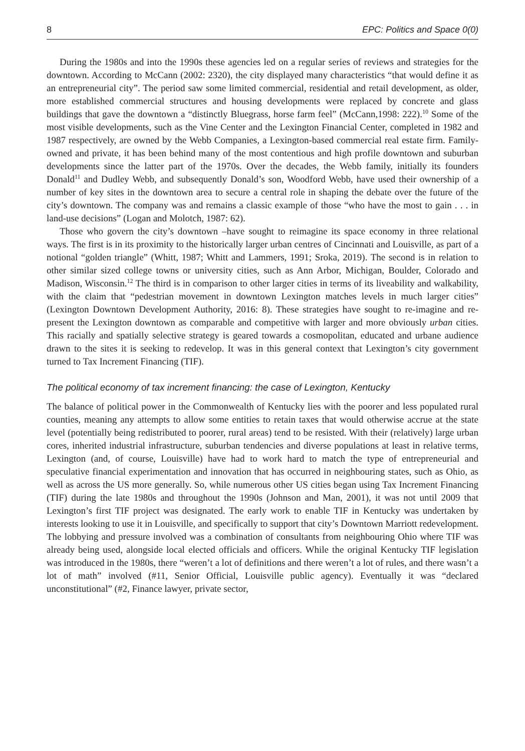8 EPC: Politics and Space 0(0)
During the 1980s and into the 1990s these agencies led on a regular series of reviews and strategies for the downtown. According to McCann (2002: 2320), the city displayed many characteristics “that would define it as an entrepreneurial city”. The period saw some limited commercial, residential and retail development, as older, more established commercial structures and housing developments were replaced by concrete and glass buildings that gave the downtown a “distinctly Bluegrass, horse farm feel” (McCann,1998: 222).<sup>10</sup> Some of the most visible developments, such as the Vine Center and the Lexington Financial Center, completed in 1982 and 1987 respectively, are owned by the Webb Companies, a Lexington-based commercial real estate firm. Family-owned and private, it has been behind many of the most contentious and high profile downtown and suburban developments since the latter part of the 1970s. Over the decades, the Webb family, initially its founders Donald<sup>11</sup> and Dudley Webb, and subsequently Donald’s son, Woodford Webb, have used their ownership of a number of key sites in the downtown area to secure a central role in shaping the debate over the future of the city’s downtown. The company was and remains a classic example of those “who have the most to gain . . . in land-use decisions” (Logan and Molotch, 1987: 62).
Those who govern the city’s downtown –have sought to reimagine its space economy in three relational ways. The first is in its proximity to the historically larger urban centres of Cincinnati and Louisville, as part of a notional “golden triangle” (Whitt, 1987; Whitt and Lammers, 1991; Sroka, 2019). The second is in relation to other similar sized college towns or university cities, such as Ann Arbor, Michigan, Boulder, Colorado and Madison, Wisconsin.<sup>12</sup> The third is in comparison to other larger cities in terms of its liveability and walkability, with the claim that “pedestrian movement in downtown Lexington matches levels in much larger cities” (Lexington Downtown Development Authority, 2016: 8). These strategies have sought to re-imagine and re-present the Lexington downtown as comparable and competitive with larger and more obviously urban cities. This racially and spatially selective strategy is geared towards a cosmopolitan, educated and urbane audience drawn to the sites it is seeking to redevelop. It was in this general context that Lexington’s city government turned to Tax Increment Financing (TIF).
The political economy of tax increment financing: the case of Lexington, Kentucky
The balance of political power in the Commonwealth of Kentucky lies with the poorer and less populated rural counties, meaning any attempts to allow some entities to retain taxes that would otherwise accrue at the state level (potentially being redistributed to poorer, rural areas) tend to be resisted. With their (relatively) large urban cores, inherited industrial infrastructure, suburban tendencies and diverse populations at least in relative terms, Lexington (and, of course, Louisville) have had to work hard to match the type of entrepreneurial and speculative financial experimentation and innovation that has occurred in neighbouring states, such as Ohio, as well as across the US more generally. So, while numerous other US cities began using Tax Increment Financing (TIF) during the late 1980s and throughout the 1990s (Johnson and Man, 2001), it was not until 2009 that Lexington’s first TIF project was designated. The early work to enable TIF in Kentucky was undertaken by interests looking to use it in Louisville, and specifically to support that city’s Downtown Marriott redevelopment. The lobbying and pressure involved was a combination of consultants from neighbouring Ohio where TIF was already being used, alongside local elected officials and officers. While the original Kentucky TIF legislation was introduced in the 1980s, there “weren’t a lot of definitions and there weren’t a lot of rules, and there wasn’t a lot of math” involved (#11, Senior Official, Louisville public agency). Eventually it was “declared unconstitutional” (#2, Finance lawyer, private sector,